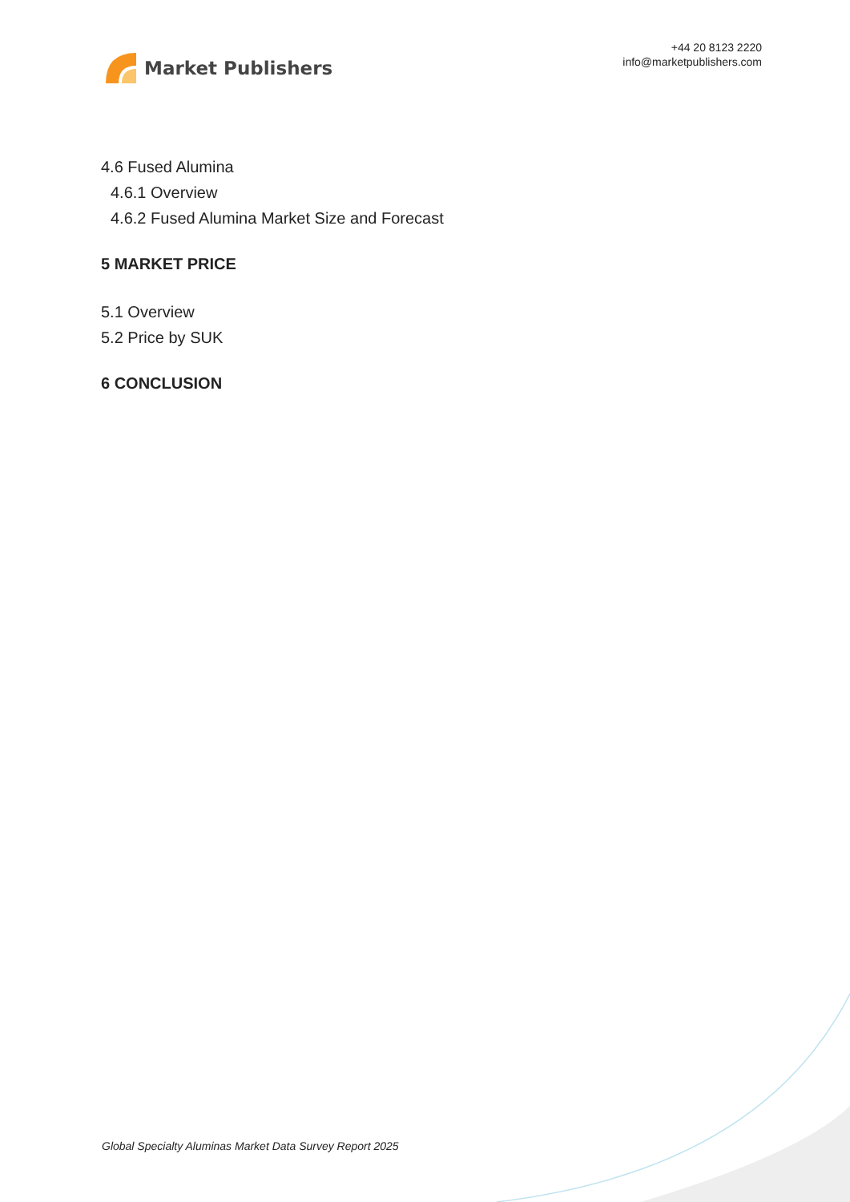Market Publishers
+44 20 8123 2220
info@marketpublishers.com
4.6 Fused Alumina
4.6.1 Overview
4.6.2 Fused Alumina Market Size and Forecast
5 MARKET PRICE
5.1 Overview
5.2 Price by SUK
6 CONCLUSION
Global Specialty Aluminas Market Data Survey Report 2025